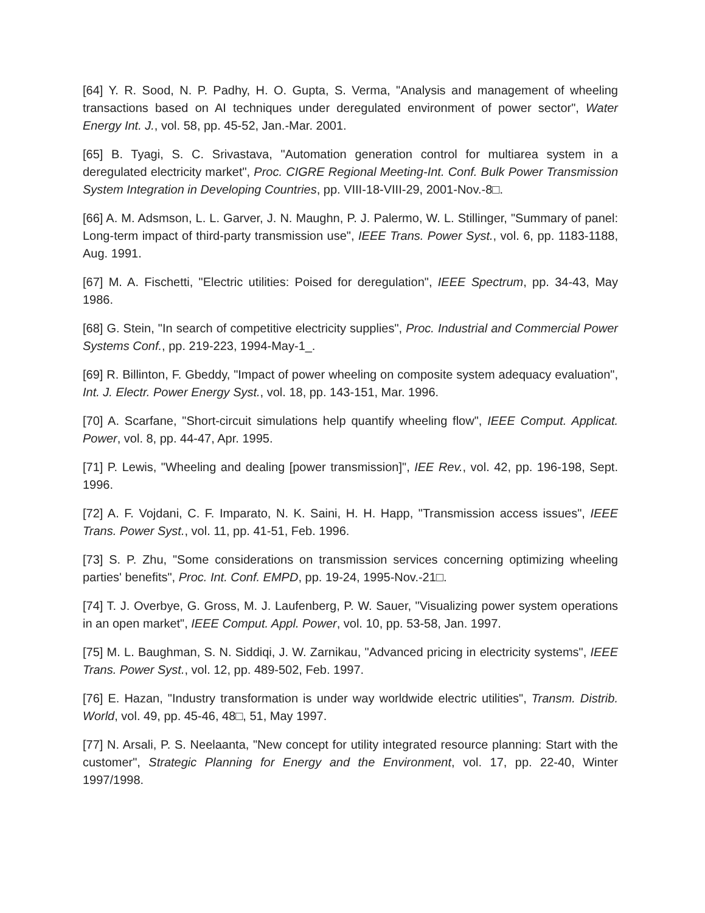[64] Y. R. Sood, N. P. Padhy, H. O. Gupta, S. Verma, "Analysis and management of wheeling transactions based on AI techniques under deregulated environment of power sector", Water Energy Int. J., vol. 58, pp. 45-52, Jan.-Mar. 2001.
[65] B. Tyagi, S. C. Srivastava, "Automation generation control for multiarea system in a deregulated electricity market", Proc. CIGRE Regional Meeting-Int. Conf. Bulk Power Transmission System Integration in Developing Countries, pp. VIII-18-VIII-29, 2001-Nov.-8□.
[66] A. M. Adsmson, L. L. Garver, J. N. Maughn, P. J. Palermo, W. L. Stillinger, "Summary of panel: Long-term impact of third-party transmission use", IEEE Trans. Power Syst., vol. 6, pp. 1183-1188, Aug. 1991.
[67] M. A. Fischetti, "Electric utilities: Poised for deregulation", IEEE Spectrum, pp. 34-43, May 1986.
[68] G. Stein, "In search of competitive electricity supplies", Proc. Industrial and Commercial Power Systems Conf., pp. 219-223, 1994-May-1_.
[69] R. Billinton, F. Gbeddy, "Impact of power wheeling on composite system adequacy evaluation", Int. J. Electr. Power Energy Syst., vol. 18, pp. 143-151, Mar. 1996.
[70] A. Scarfane, "Short-circuit simulations help quantify wheeling flow", IEEE Comput. Applicat. Power, vol. 8, pp. 44-47, Apr. 1995.
[71] P. Lewis, "Wheeling and dealing [power transmission]", IEE Rev., vol. 42, pp. 196-198, Sept. 1996.
[72] A. F. Vojdani, C. F. Imparato, N. K. Saini, H. H. Happ, "Transmission access issues", IEEE Trans. Power Syst., vol. 11, pp. 41-51, Feb. 1996.
[73] S. P. Zhu, "Some considerations on transmission services concerning optimizing wheeling parties' benefits", Proc. Int. Conf. EMPD, pp. 19-24, 1995-Nov.-21□.
[74] T. J. Overbye, G. Gross, M. J. Laufenberg, P. W. Sauer, "Visualizing power system operations in an open market", IEEE Comput. Appl. Power, vol. 10, pp. 53-58, Jan. 1997.
[75] M. L. Baughman, S. N. Siddiqi, J. W. Zarnikau, "Advanced pricing in electricity systems", IEEE Trans. Power Syst., vol. 12, pp. 489-502, Feb. 1997.
[76] E. Hazan, "Industry transformation is under way worldwide electric utilities", Transm. Distrib. World, vol. 49, pp. 45-46, 48□, 51, May 1997.
[77] N. Arsali, P. S. Neelaanta, "New concept for utility integrated resource planning: Start with the customer", Strategic Planning for Energy and the Environment, vol. 17, pp. 22-40, Winter 1997/1998.